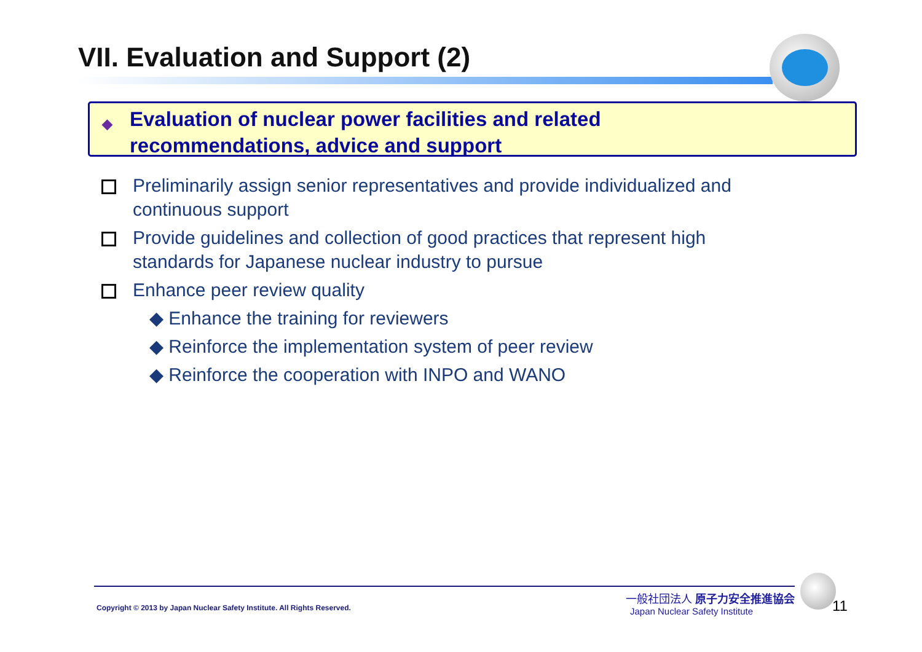VII. Evaluation and Support (2)
◆ Evaluation of nuclear power facilities and related
recommendations, advice and support
Preliminarily assign senior representatives and provide individualized and continuous support
Provide guidelines and collection of good practices that represent high standards for Japanese nuclear industry to pursue
Enhance peer review quality
◆ Enhance the training for reviewers
◆ Reinforce the implementation system of peer review
◆ Reinforce the cooperation with INPO and WANO
Copyright © 2013 by Japan Nuclear Safety Institute. All Rights Reserved.
一般社団法人 原子力安全推進協会
Japan Nuclear Safety Institute 11